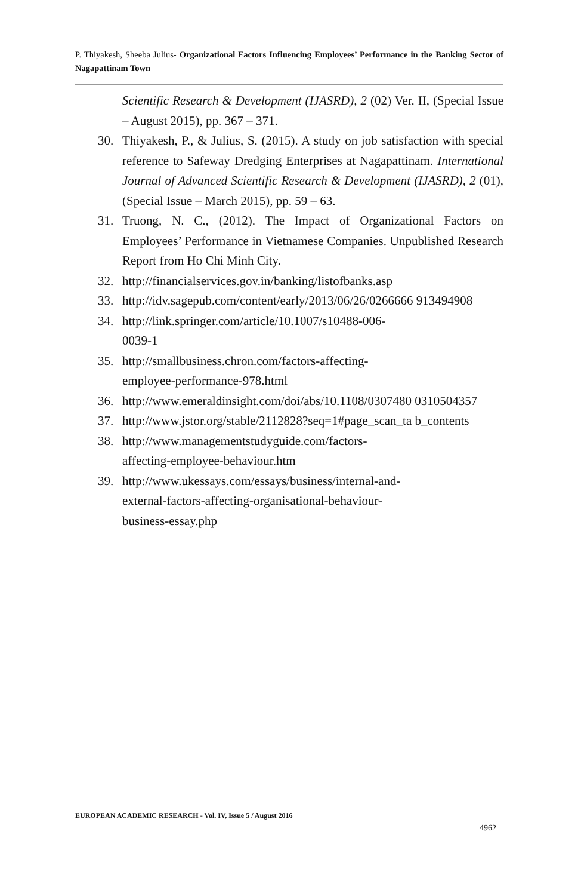P. Thiyakesh, Sheeba Julius- Organizational Factors Influencing Employees’ Performance in the Banking Sector of Nagapattinam Town
Scientific Research & Development (IJASRD), 2 (02) Ver. II, (Special Issue – August 2015), pp. 367 – 371.
30. Thiyakesh, P., & Julius, S. (2015). A study on job satisfaction with special reference to Safeway Dredging Enterprises at Nagapattinam. International Journal of Advanced Scientific Research & Development (IJASRD), 2 (01), (Special Issue – March 2015), pp. 59 – 63.
31. Truong, N. C., (2012). The Impact of Organizational Factors on Employees’ Performance in Vietnamese Companies. Unpublished Research Report from Ho Chi Minh City.
32. http://financialservices.gov.in/banking/listofbanks.asp
33. http://idv.sagepub.com/content/early/2013/06/26/0266666 913494908
34. http://link.springer.com/article/10.1007/s10488-006-
0039-1
35. http://smallbusiness.chron.com/factors-affecting-
employee-performance-978.html
36. http://www.emeraldinsight.com/doi/abs/10.1108/0307480 0310504357
37. http://www.jstor.org/stable/2112828?seq=1#page_scan_ta b_contents
38. http://www.managementstudyguide.com/factors-
affecting-employee-behaviour.htm
39. http://www.ukessays.com/essays/business/internal-and-
external-factors-affecting-organisational-behaviour-
business-essay.php
EUROPEAN ACADEMIC RESEARCH - Vol. IV, Issue 5 / August 2016
4962